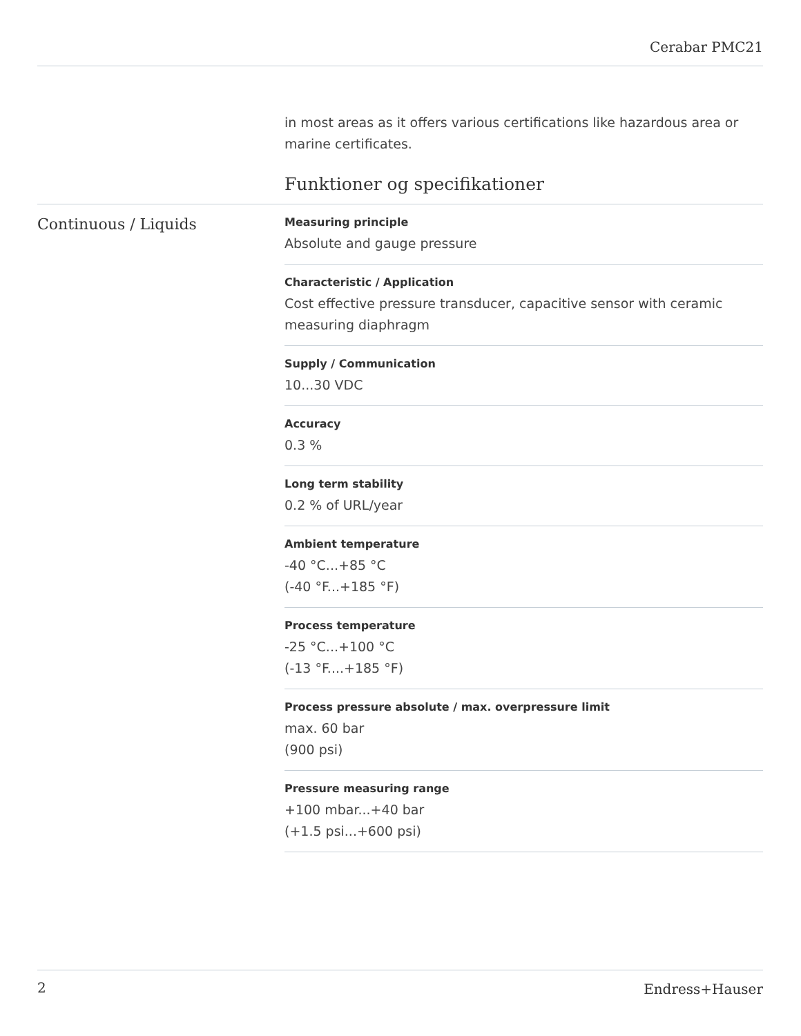Cerabar PMC21
in most areas as it offers various certifications like hazardous area or marine certificates.
Funktioner og specifikationer
Continuous / Liquids
Measuring principle
Absolute and gauge pressure
Characteristic / Application
Cost effective pressure transducer, capacitive sensor with ceramic measuring diaphragm
Supply / Communication
10...30 VDC
Accuracy
0.3 %
Long term stability
0.2 % of URL/year
Ambient temperature
-40 °C...+85 °C
(-40 °F...+185 °F)
Process temperature
-25 °C...+100 °C
(-13 °F....+185 °F)
Process pressure absolute / max. overpressure limit
max. 60 bar
(900 psi)
Pressure measuring range
+100 mbar...+40 bar
(+1.5 psi...+600 psi)
2 Endress+Hauser